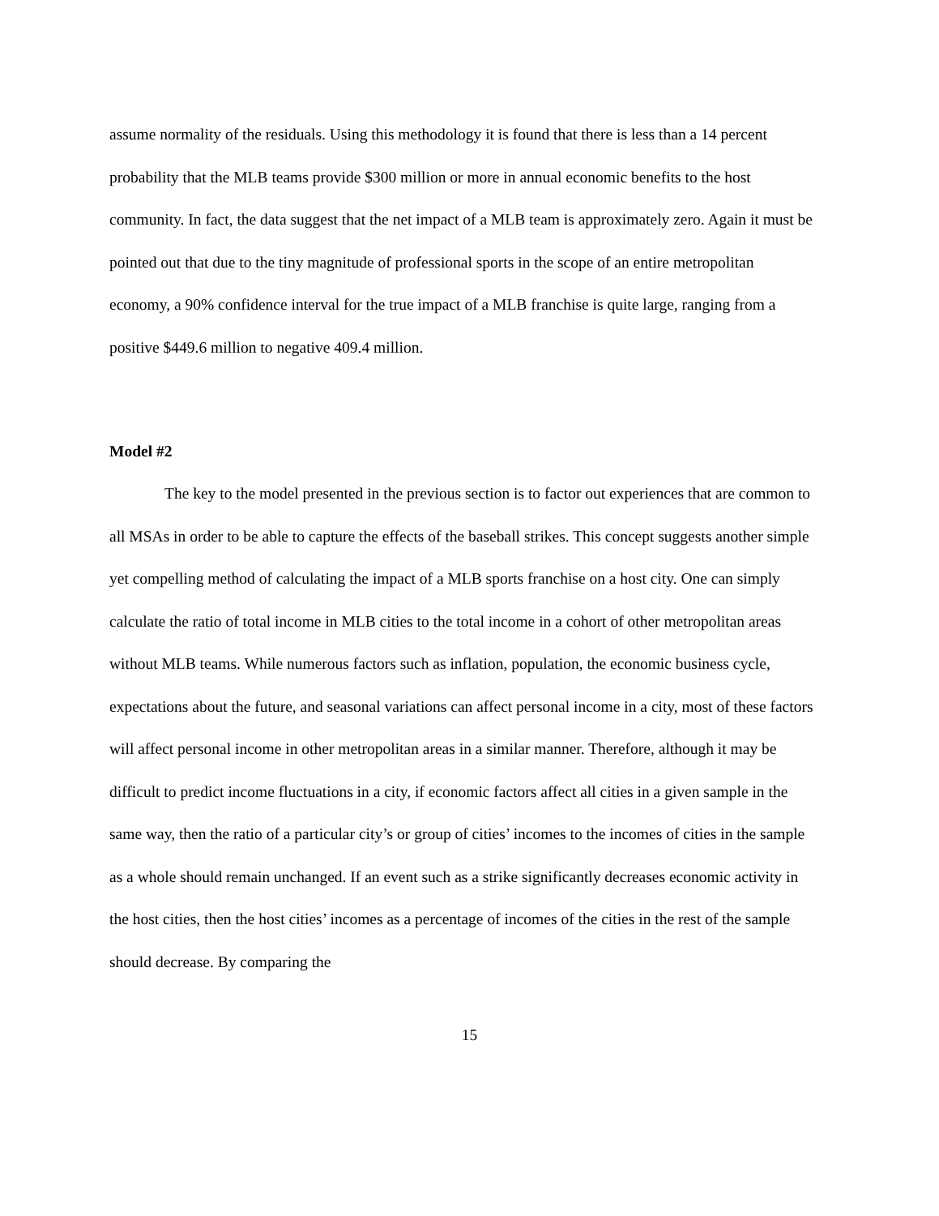assume normality of the residuals. Using this methodology it is found that there is less than a 14 percent probability that the MLB teams provide $300 million or more in annual economic benefits to the host community. In fact, the data suggest that the net impact of a MLB team is approximately zero. Again it must be pointed out that due to the tiny magnitude of professional sports in the scope of an entire metropolitan economy, a 90% confidence interval for the true impact of a MLB franchise is quite large, ranging from a positive $449.6 million to negative 409.4 million.
Model #2
The key to the model presented in the previous section is to factor out experiences that are common to all MSAs in order to be able to capture the effects of the baseball strikes. This concept suggests another simple yet compelling method of calculating the impact of a MLB sports franchise on a host city. One can simply calculate the ratio of total income in MLB cities to the total income in a cohort of other metropolitan areas without MLB teams. While numerous factors such as inflation, population, the economic business cycle, expectations about the future, and seasonal variations can affect personal income in a city, most of these factors will affect personal income in other metropolitan areas in a similar manner. Therefore, although it may be difficult to predict income fluctuations in a city, if economic factors affect all cities in a given sample in the same way, then the ratio of a particular city’s or group of cities’ incomes to the incomes of cities in the sample as a whole should remain unchanged. If an event such as a strike significantly decreases economic activity in the host cities, then the host cities’ incomes as a percentage of incomes of the cities in the rest of the sample should decrease. By comparing the
15